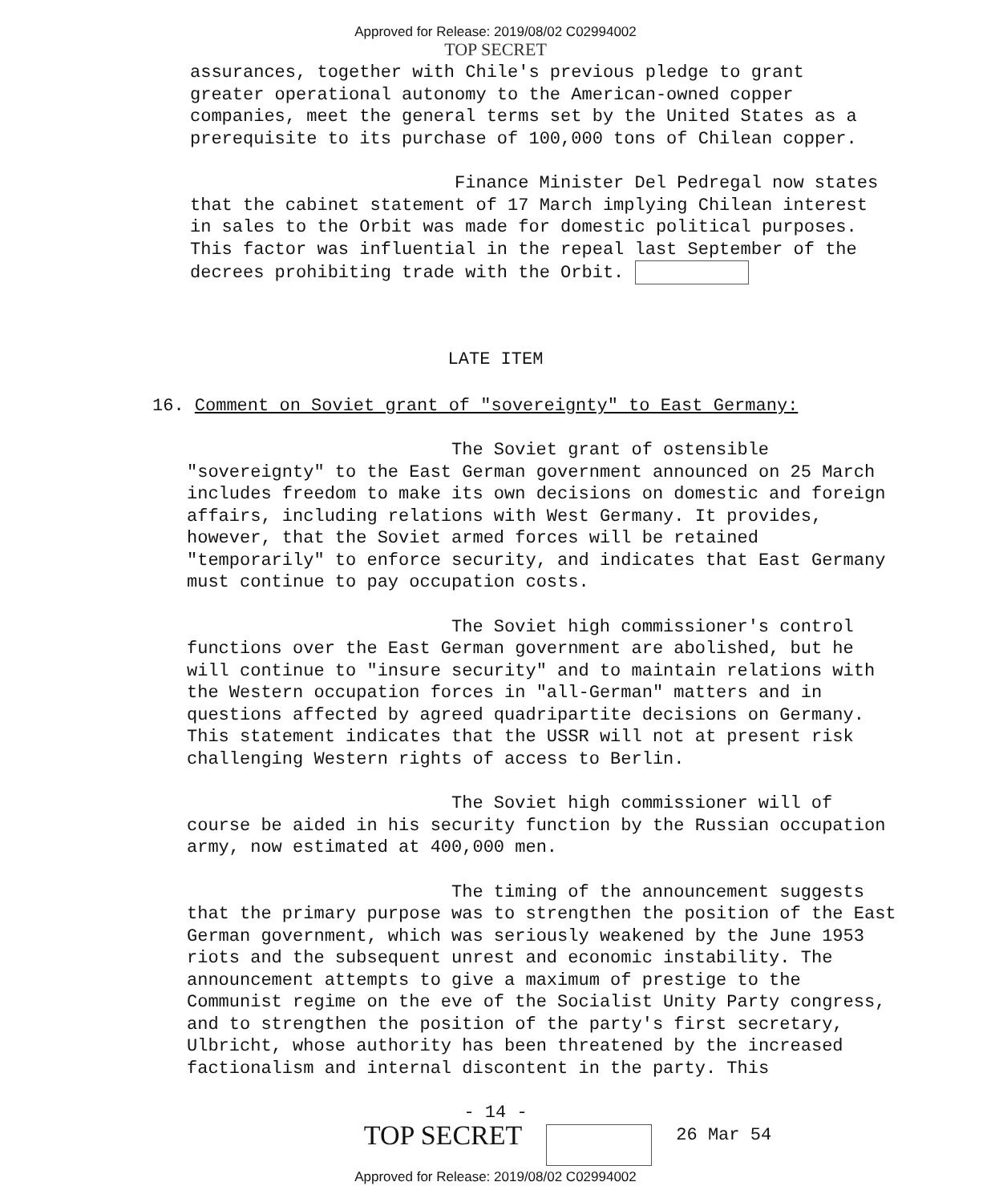Approved for Release: 2019/08/02 C02994002
TOP SECRET
assurances, together with Chile's previous pledge to grant greater operational autonomy to the American-owned copper companies, meet the general terms set by the United States as a prerequisite to its purchase of 100,000 tons of Chilean copper.
Finance Minister Del Pedregal now states that the cabinet statement of 17 March implying Chilean interest in sales to the Orbit was made for domestic political purposes. This factor was influential in the repeal last September of the decrees prohibiting trade with the Orbit.
LATE ITEM
16. Comment on Soviet grant of "sovereignty" to East Germany:
The Soviet grant of ostensible "sovereignty" to the East German government announced on 25 March includes freedom to make its own decisions on domestic and foreign affairs, including relations with West Germany. It provides, however, that the Soviet armed forces will be retained "temporarily" to enforce security, and indicates that East Germany must continue to pay occupation costs.
The Soviet high commissioner's control functions over the East German government are abolished, but he will continue to "insure security" and to maintain relations with the Western occupation forces in "all-German" matters and in questions affected by agreed quadripartite decisions on Germany. This statement indicates that the USSR will not at present risk challenging Western rights of access to Berlin.
The Soviet high commissioner will of course be aided in his security function by the Russian occupation army, now estimated at 400,000 men.
The timing of the announcement suggests that the primary purpose was to strengthen the position of the East German government, which was seriously weakened by the June 1953 riots and the subsequent unrest and economic instability. The announcement attempts to give a maximum of prestige to the Communist regime on the eve of the Socialist Unity Party congress, and to strengthen the position of the party's first secretary, Ulbricht, whose authority has been threatened by the increased factionalism and internal discontent in the party. This
- 14 -
TOP SECRET 26 Mar 54
Approved for Release: 2019/08/02 C02994002